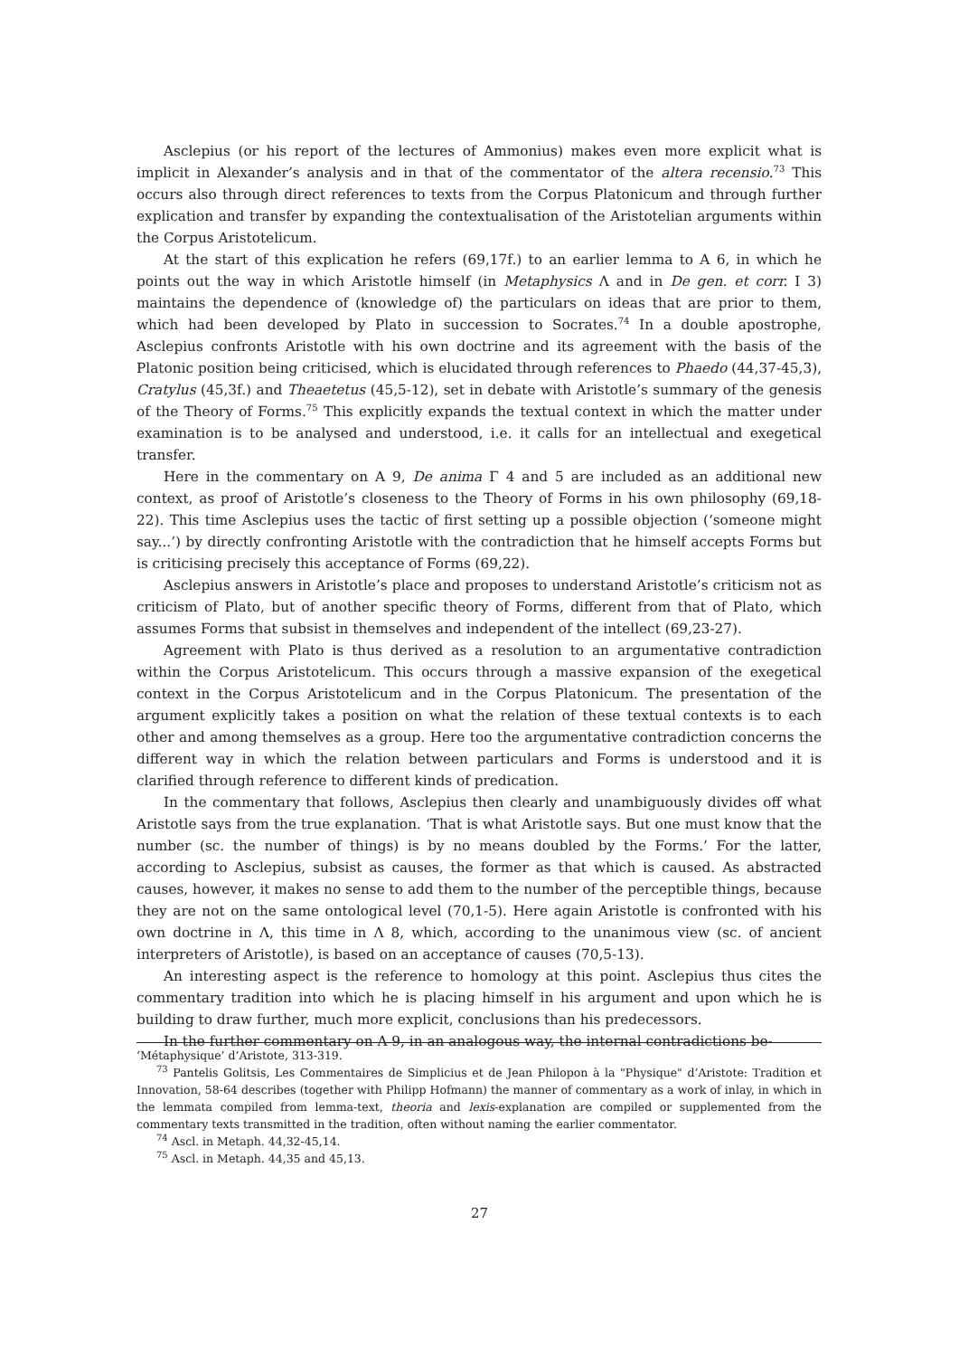Asclepius (or his report of the lectures of Ammonius) makes even more explicit what is implicit in Alexander’s analysis and in that of the commentator of the altera recensio.<sup>73</sup> This occurs also through direct references to texts from the Corpus Platonicum and through further explication and transfer by expanding the contextualisation of the Aristotelian arguments within the Corpus Aristotelicum.
At the start of this explication he refers (69,17f.) to an earlier lemma to A 6, in which he points out the way in which Aristotle himself (in Metaphysics Λ and in De gen. et corr. I 3) maintains the dependence of (knowledge of) the particulars on ideas that are prior to them, which had been developed by Plato in succession to Socrates.<sup>74</sup> In a double apostrophe, Asclepius confronts Aristotle with his own doctrine and its agreement with the basis of the Platonic position being criticised, which is elucidated through references to Phaedo (44,37-45,3), Cratylus (45,3f.) and Theaetetus (45,5-12), set in debate with Aristotle’s summary of the genesis of the Theory of Forms.<sup>75</sup> This explicitly expands the textual context in which the matter under examination is to be analysed and understood, i.e. it calls for an intellectual and exegetical transfer.
Here in the commentary on A 9, De anima Γ 4 and 5 are included as an additional new context, as proof of Aristotle’s closeness to the Theory of Forms in his own philosophy (69,18-22). This time Asclepius uses the tactic of first setting up a possible objection (‘someone might say...’) by directly confronting Aristotle with the contradiction that he himself accepts Forms but is criticising precisely this acceptance of Forms (69,22).
Asclepius answers in Aristotle’s place and proposes to understand Aristotle’s criticism not as criticism of Plato, but of another specific theory of Forms, different from that of Plato, which assumes Forms that subsist in themselves and independent of the intellect (69,23-27).
Agreement with Plato is thus derived as a resolution to an argumentative contradiction within the Corpus Aristotelicum. This occurs through a massive expansion of the exegetical context in the Corpus Aristotelicum and in the Corpus Platonicum. The presentation of the argument explicitly takes a position on what the relation of these textual contexts is to each other and among themselves as a group. Here too the argumentative contradiction concerns the different way in which the relation between particulars and Forms is understood and it is clarified through reference to different kinds of predication.
In the commentary that follows, Asclepius then clearly and unambiguously divides off what Aristotle says from the true explanation. ‘That is what Aristotle says. But one must know that the number (sc. the number of things) is by no means doubled by the Forms.’ For the latter, according to Asclepius, subsist as causes, the former as that which is caused. As abstracted causes, however, it makes no sense to add them to the number of the perceptible things, because they are not on the same ontological level (70,1-5). Here again Aristotle is confronted with his own doctrine in Λ, this time in Λ 8, which, according to the unanimous view (sc. of ancient interpreters of Aristotle), is based on an acceptance of causes (70,5-13).
An interesting aspect is the reference to homology at this point. Asclepius thus cites the commentary tradition into which he is placing himself in his argument and upon which he is building to draw further, much more explicit, conclusions than his predecessors.
In the further commentary on A 9, in an analogous way, the internal contradictions be-
‘Métaphysique’ d’Aristote, 313-319.
<sup>73</sup> Pantelis Golitsis, Les Commentaires de Simplicius et de Jean Philopon à la "Physique" d’Aristote: Tradition et Innovation, 58-64 describes (together with Philipp Hofmann) the manner of commentary as a work of inlay, in which in the lemmata compiled from lemma-text, theoria and lexis-explanation are compiled or supplemented from the commentary texts transmitted in the tradition, often without naming the earlier commentator.
<sup>74</sup> Ascl. in Metaph. 44,32-45,14.
<sup>75</sup> Ascl. in Metaph. 44,35 and 45,13.
27